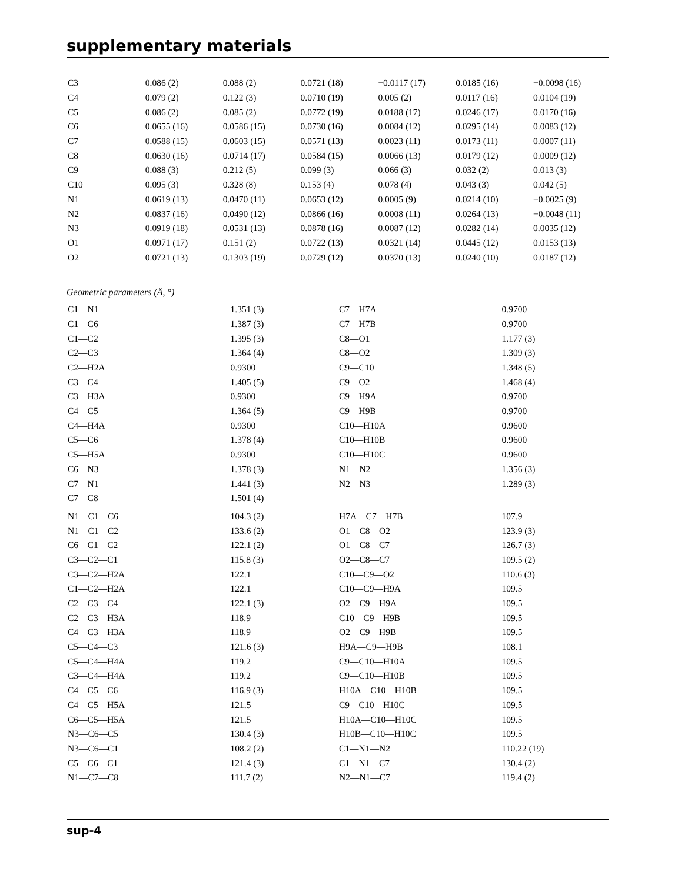supplementary materials
| C3 | 0.086 (2) | 0.088 (2) | 0.0721 (18) | −0.0117 (17) | 0.0185 (16) | −0.0098 (16) |
| C4 | 0.079 (2) | 0.122 (3) | 0.0710 (19) | 0.005 (2) | 0.0117 (16) | 0.0104 (19) |
| C5 | 0.086 (2) | 0.085 (2) | 0.0772 (19) | 0.0188 (17) | 0.0246 (17) | 0.0170 (16) |
| C6 | 0.0655 (16) | 0.0586 (15) | 0.0730 (16) | 0.0084 (12) | 0.0295 (14) | 0.0083 (12) |
| C7 | 0.0588 (15) | 0.0603 (15) | 0.0571 (13) | 0.0023 (11) | 0.0173 (11) | 0.0007 (11) |
| C8 | 0.0630 (16) | 0.0714 (17) | 0.0584 (15) | 0.0066 (13) | 0.0179 (12) | 0.0009 (12) |
| C9 | 0.088 (3) | 0.212 (5) | 0.099 (3) | 0.066 (3) | 0.032 (2) | 0.013 (3) |
| C10 | 0.095 (3) | 0.328 (8) | 0.153 (4) | 0.078 (4) | 0.043 (3) | 0.042 (5) |
| N1 | 0.0619 (13) | 0.0470 (11) | 0.0653 (12) | 0.0005 (9) | 0.0214 (10) | −0.0025 (9) |
| N2 | 0.0837 (16) | 0.0490 (12) | 0.0866 (16) | 0.0008 (11) | 0.0264 (13) | −0.0048 (11) |
| N3 | 0.0919 (18) | 0.0531 (13) | 0.0878 (16) | 0.0087 (12) | 0.0282 (14) | 0.0035 (12) |
| O1 | 0.0971 (17) | 0.151 (2) | 0.0722 (13) | 0.0321 (14) | 0.0445 (12) | 0.0153 (13) |
| O2 | 0.0721 (13) | 0.1303 (19) | 0.0729 (12) | 0.0370 (13) | 0.0240 (10) | 0.0187 (12) |
Geometric parameters (Å, °)
| C1—N1 | 1.351 (3) | C7—H7A | 0.9700 |
| C1—C6 | 1.387 (3) | C7—H7B | 0.9700 |
| C1—C2 | 1.395 (3) | C8—O1 | 1.177 (3) |
| C2—C3 | 1.364 (4) | C8—O2 | 1.309 (3) |
| C2—H2A | 0.9300 | C9—C10 | 1.348 (5) |
| C3—C4 | 1.405 (5) | C9—O2 | 1.468 (4) |
| C3—H3A | 0.9300 | C9—H9A | 0.9700 |
| C4—C5 | 1.364 (5) | C9—H9B | 0.9700 |
| C4—H4A | 0.9300 | C10—H10A | 0.9600 |
| C5—C6 | 1.378 (4) | C10—H10B | 0.9600 |
| C5—H5A | 0.9300 | C10—H10C | 0.9600 |
| C6—N3 | 1.378 (3) | N1—N2 | 1.356 (3) |
| C7—N1 | 1.441 (3) | N2—N3 | 1.289 (3) |
| C7—C8 | 1.501 (4) | | |
| N1—C1—C6 | 104.3 (2) | H7A—C7—H7B | 107.9 |
| N1—C1—C2 | 133.6 (2) | O1—C8—O2 | 123.9 (3) |
| C6—C1—C2 | 122.1 (2) | O1—C8—C7 | 126.7 (3) |
| C3—C2—C1 | 115.8 (3) | O2—C8—C7 | 109.5 (2) |
| C3—C2—H2A | 122.1 | C10—C9—O2 | 110.6 (3) |
| C1—C2—H2A | 122.1 | C10—C9—H9A | 109.5 |
| C2—C3—C4 | 122.1 (3) | O2—C9—H9A | 109.5 |
| C2—C3—H3A | 118.9 | C10—C9—H9B | 109.5 |
| C4—C3—H3A | 118.9 | O2—C9—H9B | 109.5 |
| C5—C4—C3 | 121.6 (3) | H9A—C9—H9B | 108.1 |
| C5—C4—H4A | 119.2 | C9—C10—H10A | 109.5 |
| C3—C4—H4A | 119.2 | C9—C10—H10B | 109.5 |
| C4—C5—C6 | 116.9 (3) | H10A—C10—H10B | 109.5 |
| C4—C5—H5A | 121.5 | C9—C10—H10C | 109.5 |
| C6—C5—H5A | 121.5 | H10A—C10—H10C | 109.5 |
| N3—C6—C5 | 130.4 (3) | H10B—C10—H10C | 109.5 |
| N3—C6—C1 | 108.2 (2) | C1—N1—N2 | 110.22 (19) |
| C5—C6—C1 | 121.4 (3) | C1—N1—C7 | 130.4 (2) |
| N1—C7—C8 | 111.7 (2) | N2—N1—C7 | 119.4 (2) |
sup-4